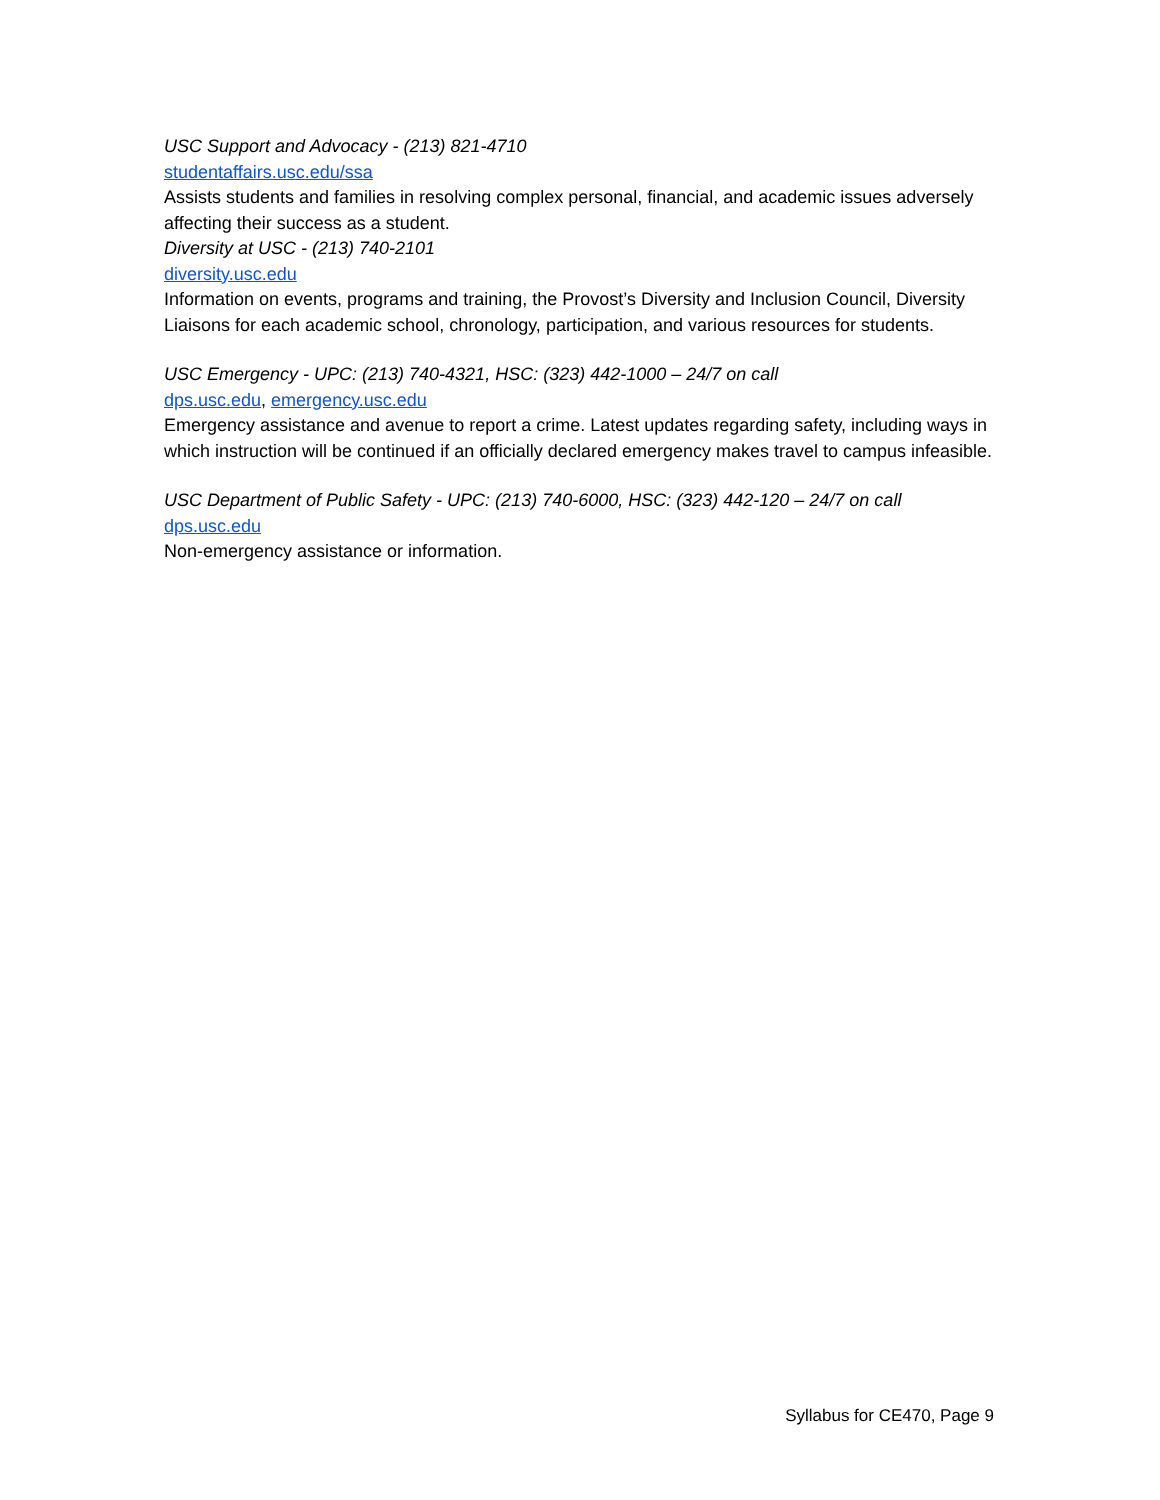USC Support and Advocacy - (213) 821-4710
studentaffairs.usc.edu/ssa
Assists students and families in resolving complex personal, financial, and academic issues adversely affecting their success as a student.
Diversity at USC - (213) 740-2101
diversity.usc.edu
Information on events, programs and training, the Provost’s Diversity and Inclusion Council, Diversity Liaisons for each academic school, chronology, participation, and various resources for students.
USC Emergency - UPC: (213) 740-4321, HSC: (323) 442-1000 – 24/7 on call
dps.usc.edu, emergency.usc.edu
Emergency assistance and avenue to report a crime. Latest updates regarding safety, including ways in which instruction will be continued if an officially declared emergency makes travel to campus infeasible.
USC Department of Public Safety - UPC: (213) 740-6000, HSC: (323) 442-120 – 24/7 on call
dps.usc.edu
Non-emergency assistance or information.
Syllabus for CE470, Page 9